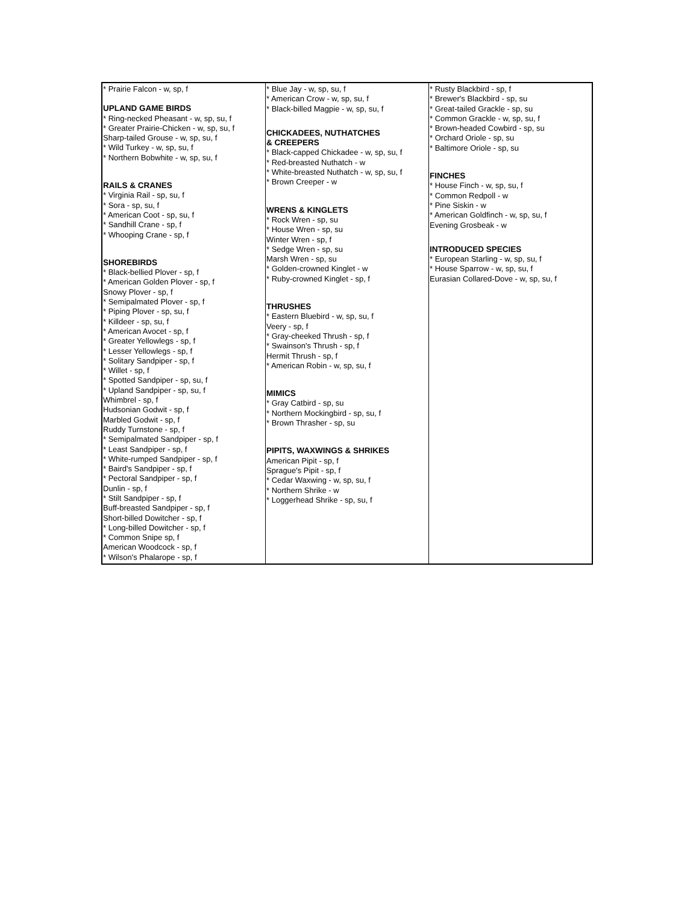| * Prairie Falcon - w, sp, f UPLAND GAME BIRDS * Ring-necked Pheasant - w, sp, su, f * Greater Prairie-Chicken - w, sp, su, f Sharp-tailed Grouse - w, sp, su, f * Wild Turkey - w, sp, su, f * Northern Bobwhite - w, sp, su, f RAILS & CRANES * Virginia Rail - sp, su, f * Sora - sp, su, f * American Coot - sp, su, f * Sandhill Crane - sp, f * Whooping Crane - sp, f SHOREBIRDS * Black-bellied Plover - sp, f * American Golden Plover - sp, f Snowy Plover - sp, f * Semipalmated Plover - sp, f * Piping Plover - sp, su, f * Killdeer - sp, su, f * American Avocet - sp, f * Greater Yellowlegs - sp, f * Lesser Yellowlegs - sp, f * Solitary Sandpiper - sp, f * Willet - sp, f * Spotted Sandpiper - sp, su, f * Upland Sandpiper - sp, su, f Whimbrel - sp, f Hudsonian Godwit - sp, f Marbled Godwit - sp, f Ruddy Turnstone - sp, f * Semipalmated Sandpiper - sp, f * Least Sandpiper - sp, f * White-rumped Sandpiper - sp, f * Baird's Sandpiper - sp, f * Pectoral Sandpiper - sp, f Dunlin - sp, f * Stilt Sandpiper - sp, f Buff-breasted Sandpiper - sp, f Short-billed Dowitcher - sp, f * Long-billed Dowitcher - sp, f * Common Snipe sp, f American Woodcock - sp, f * Wilson's Phalarope - sp, f | * Blue Jay - w, sp, su, f * American Crow - w, sp, su, f * Black-billed Magpie - w, sp, su, f CHICKADEES, NUTHATCHES & CREEPERS * Black-capped Chickadee - w, sp, su, f * Red-breasted Nuthatch - w * White-breasted Nuthatch - w, sp, su, f * Brown Creeper - w WRENS & KINGLETS * Rock Wren - sp, su * House Wren - sp, su Winter Wren - sp, f * Sedge Wren - sp, su Marsh Wren - sp, su * Golden-crowned Kinglet - w * Ruby-crowned Kinglet - sp, f THRUSHES * Eastern Bluebird - w, sp, su, f Veery - sp, f * Gray-cheeked Thrush - sp, f * Swainson's Thrush - sp, f Hermit Thrush - sp, f * American Robin - w, sp, su, f MIMICS * Gray Catbird - sp, su * Northern Mockingbird - sp, su, f * Brown Thrasher - sp, su PIPITS, WAXWINGS & SHRIKES American Pipit - sp, f Sprague's Pipit - sp, f * Cedar Waxwing - w, sp, su, f * Northern Shrike - w * Loggerhead Shrike - sp, su, f | * Rusty Blackbird - sp, f * Brewer's Blackbird - sp, su * Great-tailed Grackle - sp, su * Common Grackle - w, sp, su, f * Brown-headed Cowbird - sp, su * Orchard Oriole - sp, su * Baltimore Oriole - sp, su FINCHES * House Finch - w, sp, su, f * Common Redpoll - w * Pine Siskin - w * American Goldfinch - w, sp, su, f Evening Grosbeak - w INTRODUCED SPECIES * European Starling - w, sp, su, f * House Sparrow - w, sp, su, f Eurasian Collared-Dove - w, sp, su, f |